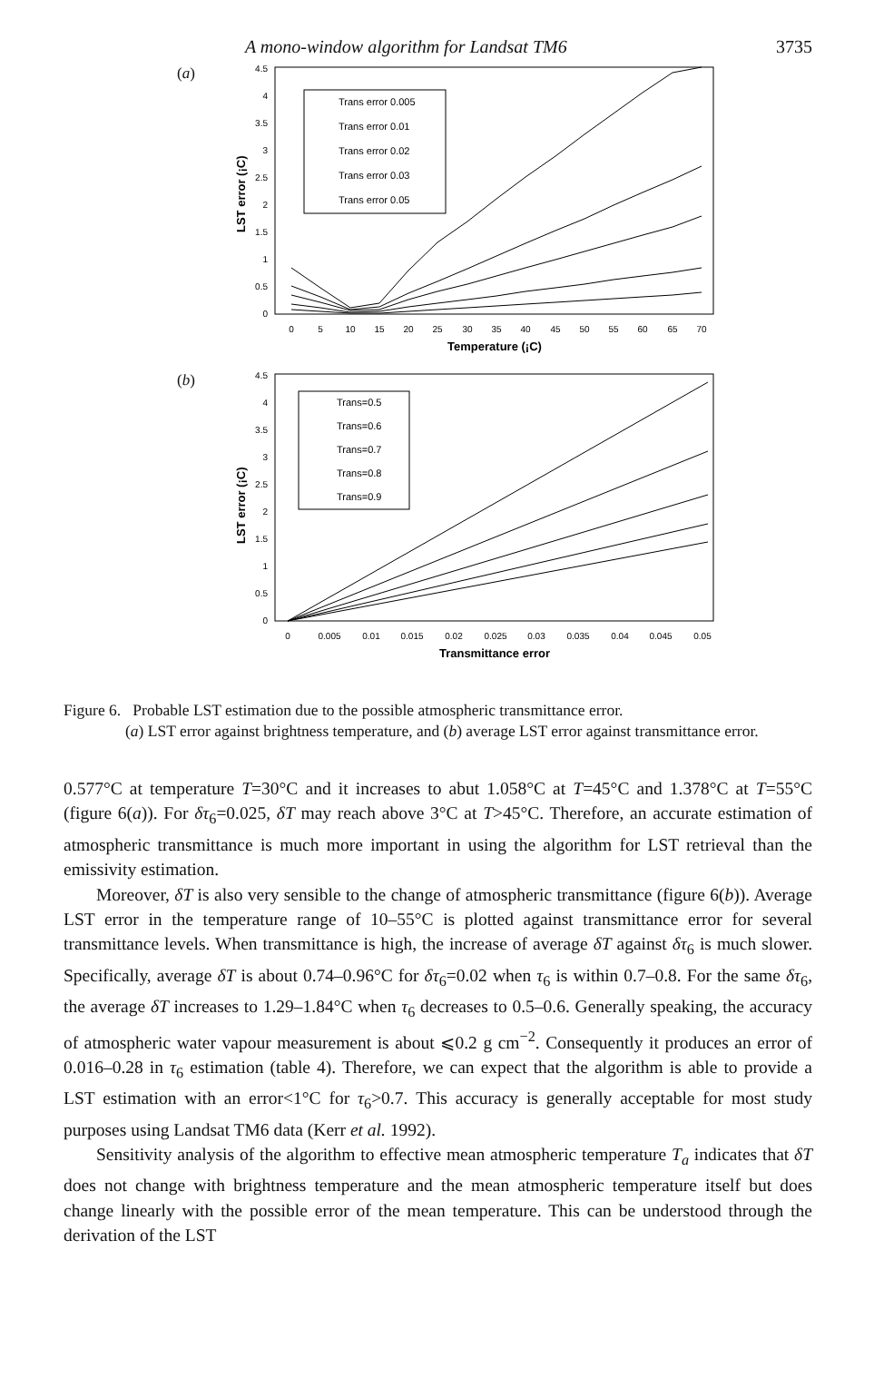A mono-window algorithm for Landsat TM6 3735
(a)
LST error (¡C)
4.5
4
3.5
3
2.5
2
1.5
1
0.5
0
0
5
10
15
20
25
30
35
40
45
50
55
60
65
70
Temperature (¡C)
Trans error 0.005
Trans error 0.01
Trans error 0.02
Trans error 0.03
Trans error 0.05
(b)
LST error (¡C)
4.5
4
3.5
3
2.5
2
1.5
1
0.5
0
0
0.005
0.01
0.015
0.02
0.025
0.03
0.035
0.04
0.045
0.05
Transmittance error
Trans=0.5
Trans=0.6
Trans=0.7
Trans=0.8
Trans=0.9
Figure 6. Probable LST estimation due to the possible atmospheric transmittance error.
(a) LST error against brightness temperature, and (b) average LST error against transmittance error.
0.577°C at temperature T=30°C and it increases to abut 1.058°C at T=45°C and 1.378°C at T=55°C (figure 6(a)). For δτ<sub>6</sub>=0.025, δT may reach above 3°C at T>45°C. Therefore, an accurate estimation of atmospheric transmittance is much more important in using the algorithm for LST retrieval than the emissivity estimation.
Moreover, δT is also very sensible to the change of atmospheric transmittance (figure 6(b)). Average LST error in the temperature range of 10–55°C is plotted against transmittance error for several transmittance levels. When transmittance is high, the increase of average δT against δτ<sub>6</sub> is much slower. Specifically, average δT is about 0.74–0.96°C for δτ<sub>6</sub>=0.02 when τ<sub>6</sub> is within 0.7–0.8. For the same δτ<sub>6</sub>, the average δT increases to 1.29–1.84°C when τ<sub>6</sub> decreases to 0.5–0.6. Generally speaking, the accuracy of atmospheric water vapour measurement is about ⩽0.2 g cm<sup>−2</sup>. Consequently it produces an error of 0.016–0.28 in τ<sub>6</sub> estimation (table 4). Therefore, we can expect that the algorithm is able to provide a LST estimation with an error<1°C for τ<sub>6</sub>>0.7. This accuracy is generally acceptable for most study purposes using Landsat TM6 data (Kerr et al. 1992).
Sensitivity analysis of the algorithm to effective mean atmospheric temperature T<sub>a</sub> indicates that δT does not change with brightness temperature and the mean atmospheric temperature itself but does change linearly with the possible error of the mean temperature. This can be understood through the derivation of the LST